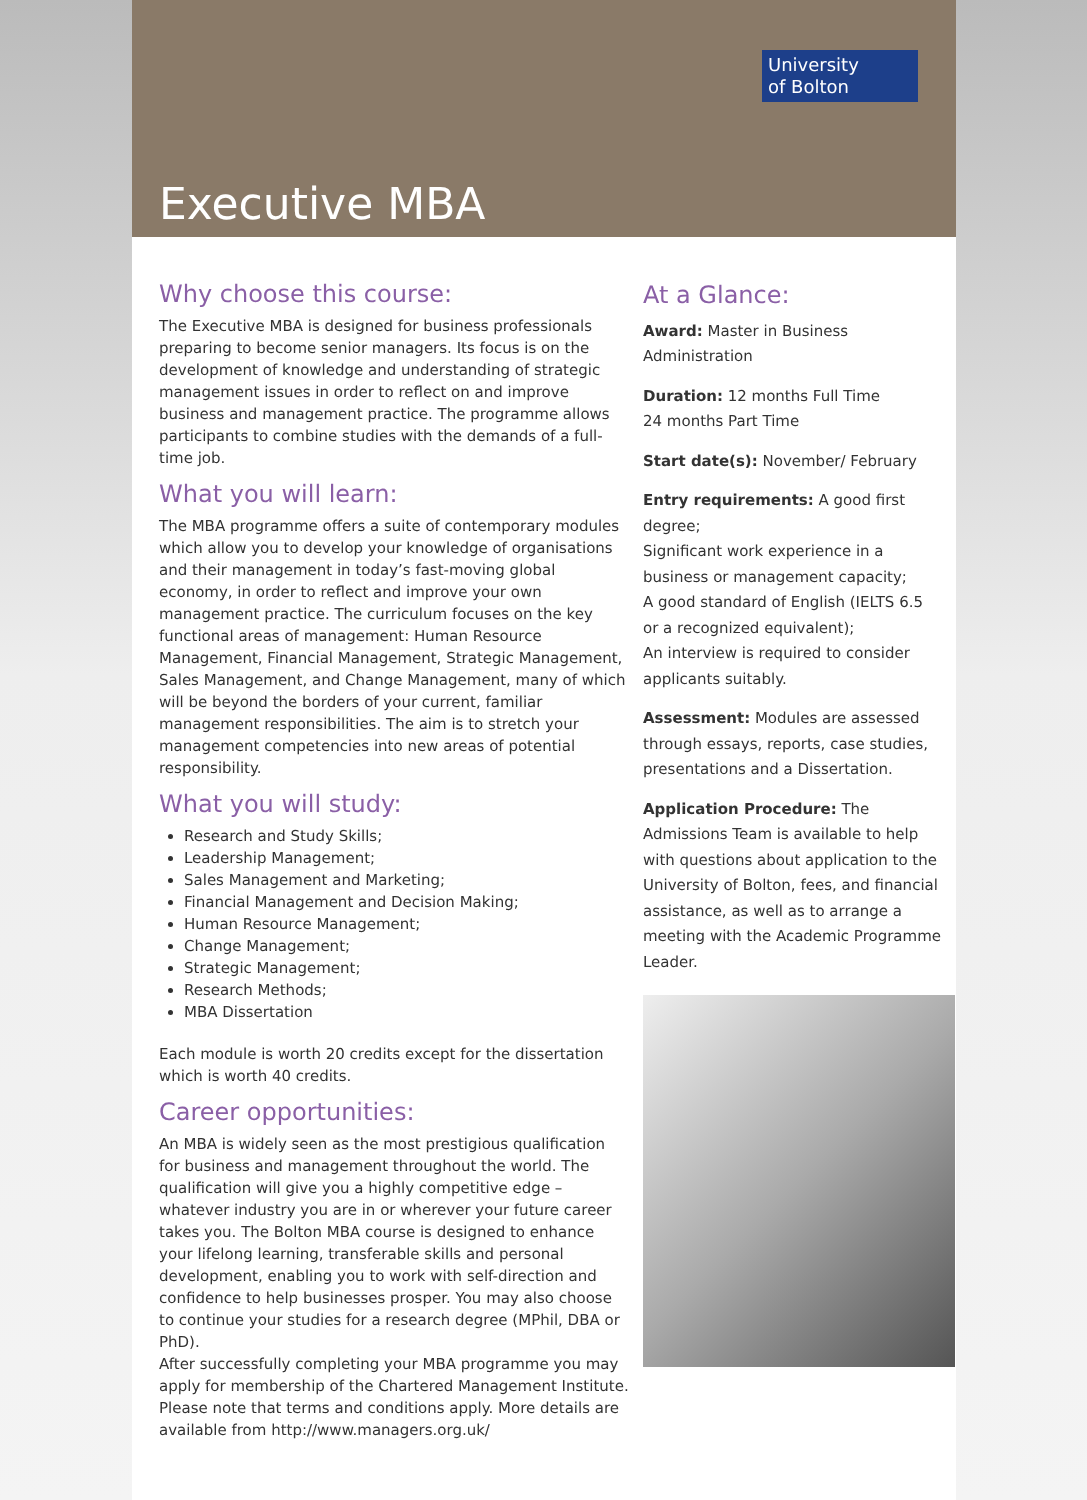University
of Bolton
Executive MBA
Why choose this course:
The Executive MBA is designed for business professionals preparing to become senior managers. Its focus is on the development of knowledge and understanding of strategic management issues in order to reflect on and improve business and management practice. The programme allows participants to combine studies with the demands of a full-time job.
What you will learn:
The MBA programme offers a suite of contemporary modules which allow you to develop your knowledge of organisations and their management in today’s fast-moving global economy, in order to reflect and improve your own management practice. The curriculum focuses on the key functional areas of management: Human Resource Management, Financial Management, Strategic Management, Sales Management, and Change Management, many of which will be beyond the borders of your current, familiar management responsibilities. The aim is to stretch your management competencies into new areas of potential responsibility.
What you will study:
Research and Study Skills;
Leadership Management;
Sales Management and Marketing;
Financial Management and Decision Making;
Human Resource Management;
Change Management;
Strategic Management;
Research Methods;
MBA Dissertation
Each module is worth 20 credits except for the dissertation which is worth 40 credits.
Career opportunities:
An MBA is widely seen as the most prestigious qualification for business and management throughout the world. The qualification will give you a highly competitive edge – whatever industry you are in or wherever your future career takes you. The Bolton MBA course is designed to enhance your lifelong learning, transferable skills and personal development, enabling you to work with self-direction and confidence to help businesses prosper. You may also choose to continue your studies for a research degree (MPhil, DBA or PhD).
After successfully completing your MBA programme you may apply for membership of the Chartered Management Institute. Please note that terms and conditions apply. More details are available from http://www.managers.org.uk/
At a Glance:
Award: Master in Business Administration
Duration: 12 months Full Time
24 months Part Time
Start date(s): November/ February
Entry requirements: A good first degree;
Significant work experience in a business or management capacity;
A good standard of English (IELTS 6.5 or a recognized equivalent);
An interview is required to consider applicants suitably.
Assessment: Modules are assessed through essays, reports, case studies, presentations and a Dissertation.
Application Procedure: The Admissions Team is available to help with questions about application to the University of Bolton, fees, and financial assistance, as well as to arrange a meeting with the Academic Programme Leader.